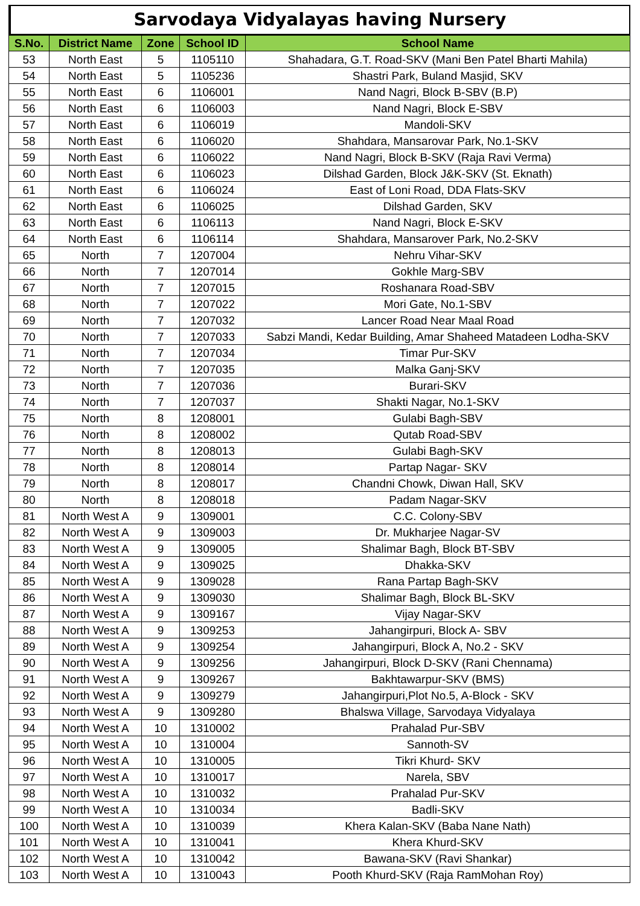Sarvodaya Vidyalayas having Nursery
| S.No. | District Name | Zone | School ID | School Name |
| --- | --- | --- | --- | --- |
| 53 | North East | 5 | 1105110 | Shahadara, G.T. Road-SKV (Mani Ben Patel Bharti Mahila) |
| 54 | North East | 5 | 1105236 | Shastri Park, Buland Masjid, SKV |
| 55 | North East | 6 | 1106001 | Nand Nagri, Block B-SBV (B.P) |
| 56 | North East | 6 | 1106003 | Nand Nagri, Block E-SBV |
| 57 | North East | 6 | 1106019 | Mandoli-SKV |
| 58 | North East | 6 | 1106020 | Shahdara, Mansarovar Park, No.1-SKV |
| 59 | North East | 6 | 1106022 | Nand Nagri, Block B-SKV (Raja Ravi Verma) |
| 60 | North East | 6 | 1106023 | Dilshad Garden, Block J&K-SKV (St. Eknath) |
| 61 | North East | 6 | 1106024 | East of Loni Road, DDA Flats-SKV |
| 62 | North East | 6 | 1106025 | Dilshad Garden, SKV |
| 63 | North East | 6 | 1106113 | Nand Nagri, Block E-SKV |
| 64 | North East | 6 | 1106114 | Shahdara, Mansarover Park, No.2-SKV |
| 65 | North | 7 | 1207004 | Nehru Vihar-SKV |
| 66 | North | 7 | 1207014 | Gokhle Marg-SBV |
| 67 | North | 7 | 1207015 | Roshanara Road-SBV |
| 68 | North | 7 | 1207022 | Mori Gate, No.1-SBV |
| 69 | North | 7 | 1207032 | Lancer Road Near Maal Road |
| 70 | North | 7 | 1207033 | Sabzi Mandi, Kedar Building, Amar Shaheed Matadeen Lodha-SKV |
| 71 | North | 7 | 1207034 | Timar Pur-SKV |
| 72 | North | 7 | 1207035 | Malka Ganj-SKV |
| 73 | North | 7 | 1207036 | Burari-SKV |
| 74 | North | 7 | 1207037 | Shakti Nagar, No.1-SKV |
| 75 | North | 8 | 1208001 | Gulabi Bagh-SBV |
| 76 | North | 8 | 1208002 | Qutab Road-SBV |
| 77 | North | 8 | 1208013 | Gulabi Bagh-SKV |
| 78 | North | 8 | 1208014 | Partap Nagar- SKV |
| 79 | North | 8 | 1208017 | Chandni Chowk, Diwan Hall, SKV |
| 80 | North | 8 | 1208018 | Padam Nagar-SKV |
| 81 | North West A | 9 | 1309001 | C.C. Colony-SBV |
| 82 | North West A | 9 | 1309003 | Dr. Mukharjee Nagar-SV |
| 83 | North West A | 9 | 1309005 | Shalimar Bagh, Block BT-SBV |
| 84 | North West A | 9 | 1309025 | Dhakka-SKV |
| 85 | North West A | 9 | 1309028 | Rana Partap Bagh-SKV |
| 86 | North West A | 9 | 1309030 | Shalimar Bagh, Block BL-SKV |
| 87 | North West A | 9 | 1309167 | Vijay Nagar-SKV |
| 88 | North West A | 9 | 1309253 | Jahangirpuri, Block A- SBV |
| 89 | North West A | 9 | 1309254 | Jahangirpuri, Block A, No.2 - SKV |
| 90 | North West A | 9 | 1309256 | Jahangirpuri, Block D-SKV (Rani Chennama) |
| 91 | North West A | 9 | 1309267 | Bakhtawarpur-SKV (BMS) |
| 92 | North West A | 9 | 1309279 | Jahangirpuri,Plot No.5, A-Block - SKV |
| 93 | North West A | 9 | 1309280 | Bhalswa Village, Sarvodaya Vidyalaya |
| 94 | North West A | 10 | 1310002 | Prahalad Pur-SBV |
| 95 | North West A | 10 | 1310004 | Sannoth-SV |
| 96 | North West A | 10 | 1310005 | Tikri Khurd- SKV |
| 97 | North West A | 10 | 1310017 | Narela, SBV |
| 98 | North West A | 10 | 1310032 | Prahalad Pur-SKV |
| 99 | North West A | 10 | 1310034 | Badli-SKV |
| 100 | North West A | 10 | 1310039 | Khera Kalan-SKV (Baba Nane Nath) |
| 101 | North West A | 10 | 1310041 | Khera Khurd-SKV |
| 102 | North West A | 10 | 1310042 | Bawana-SKV (Ravi Shankar) |
| 103 | North West A | 10 | 1310043 | Pooth Khurd-SKV (Raja RamMohan Roy) |